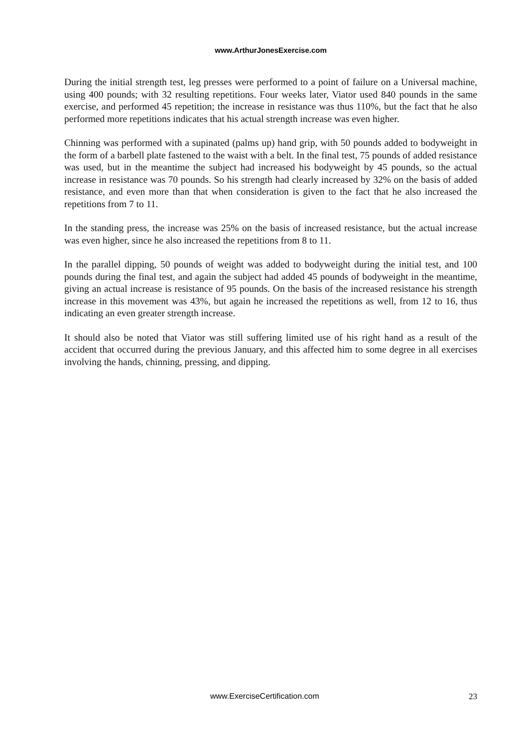www.ArthurJonesExercise.com
During the initial strength test, leg presses were performed to a point of failure on a Universal machine, using 400 pounds; with 32 resulting repetitions. Four weeks later, Viator used 840 pounds in the same exercise, and performed 45 repetition; the increase in resistance was thus 110%, but the fact that he also performed more repetitions indicates that his actual strength increase was even higher.
Chinning was performed with a supinated (palms up) hand grip, with 50 pounds added to bodyweight in the form of a barbell plate fastened to the waist with a belt. In the final test, 75 pounds of added resistance was used, but in the meantime the subject had increased his bodyweight by 45 pounds, so the actual increase in resistance was 70 pounds. So his strength had clearly increased by 32% on the basis of added resistance, and even more than that when consideration is given to the fact that he also increased the repetitions from 7 to 11.
In the standing press, the increase was 25% on the basis of increased resistance, but the actual increase was even higher, since he also increased the repetitions from 8 to 11.
In the parallel dipping, 50 pounds of weight was added to bodyweight during the initial test, and 100 pounds during the final test, and again the subject had added 45 pounds of bodyweight in the meantime, giving an actual increase is resistance of 95 pounds. On the basis of the increased resistance his strength increase in this movement was 43%, but again he increased the repetitions as well, from 12 to 16, thus indicating an even greater strength increase.
It should also be noted that Viator was still suffering limited use of his right hand as a result of the accident that occurred during the previous January, and this affected him to some degree in all exercises involving the hands, chinning, pressing, and dipping.
www.ExerciseCertification.com 23